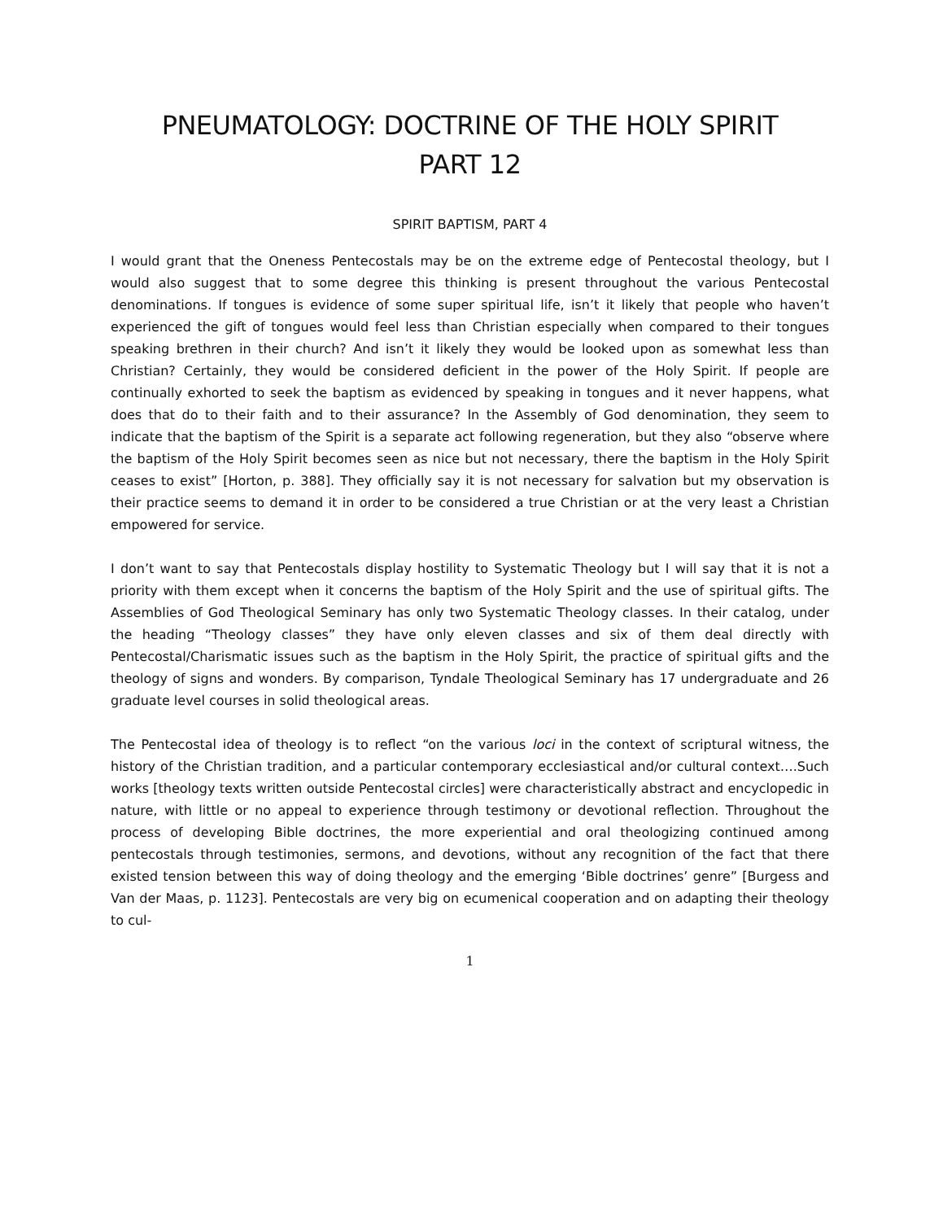PNEUMATOLOGY: DOCTRINE OF THE HOLY SPIRIT
PART 12
SPIRIT BAPTISM, PART 4
I would grant that the Oneness Pentecostals may be on the extreme edge of Pentecostal theology, but I would also suggest that to some degree this thinking is present throughout the various Pentecostal denominations. If tongues is evidence of some super spiritual life, isn’t it likely that people who haven’t experienced the gift of tongues would feel less than Christian especially when compared to their tongues speaking brethren in their church? And isn’t it likely they would be looked upon as somewhat less than Christian? Certainly, they would be considered deficient in the power of the Holy Spirit. If people are continually exhorted to seek the baptism as evidenced by speaking in tongues and it never happens, what does that do to their faith and to their assurance? In the Assembly of God denomination, they seem to indicate that the baptism of the Spirit is a separate act following regeneration, but they also “observe where the baptism of the Holy Spirit becomes seen as nice but not necessary, there the baptism in the Holy Spirit ceases to exist” [Horton, p. 388]. They officially say it is not necessary for salvation but my observation is their practice seems to demand it in order to be considered a true Christian or at the very least a Christian empowered for service.
I don’t want to say that Pentecostals display hostility to Systematic Theology but I will say that it is not a priority with them except when it concerns the baptism of the Holy Spirit and the use of spiritual gifts. The Assemblies of God Theological Seminary has only two Systematic Theology classes. In their catalog, under the heading “Theology classes” they have only eleven classes and six of them deal directly with Pentecostal/Charismatic issues such as the baptism in the Holy Spirit, the practice of spiritual gifts and the theology of signs and wonders. By comparison, Tyndale Theological Seminary has 17 undergraduate and 26 graduate level courses in solid theological areas.
The Pentecostal idea of theology is to reflect “on the various loci in the context of scriptural witness, the history of the Christian tradition, and a particular contemporary ecclesiastical and/or cultural context….Such works [theology texts written outside Pentecostal circles] were characteristically abstract and encyclopedic in nature, with little or no appeal to experience through testimony or devotional reflection. Throughout the process of developing Bible doctrines, the more experiential and oral theologizing continued among pentecostals through testimonies, sermons, and devotions, without any recognition of the fact that there existed tension between this way of doing theology and the emerging ‘Bible doctrines’ genre” [Burgess and Van der Maas, p. 1123]. Pentecostals are very big on ecumenical cooperation and on adapting their theology to cul-
1